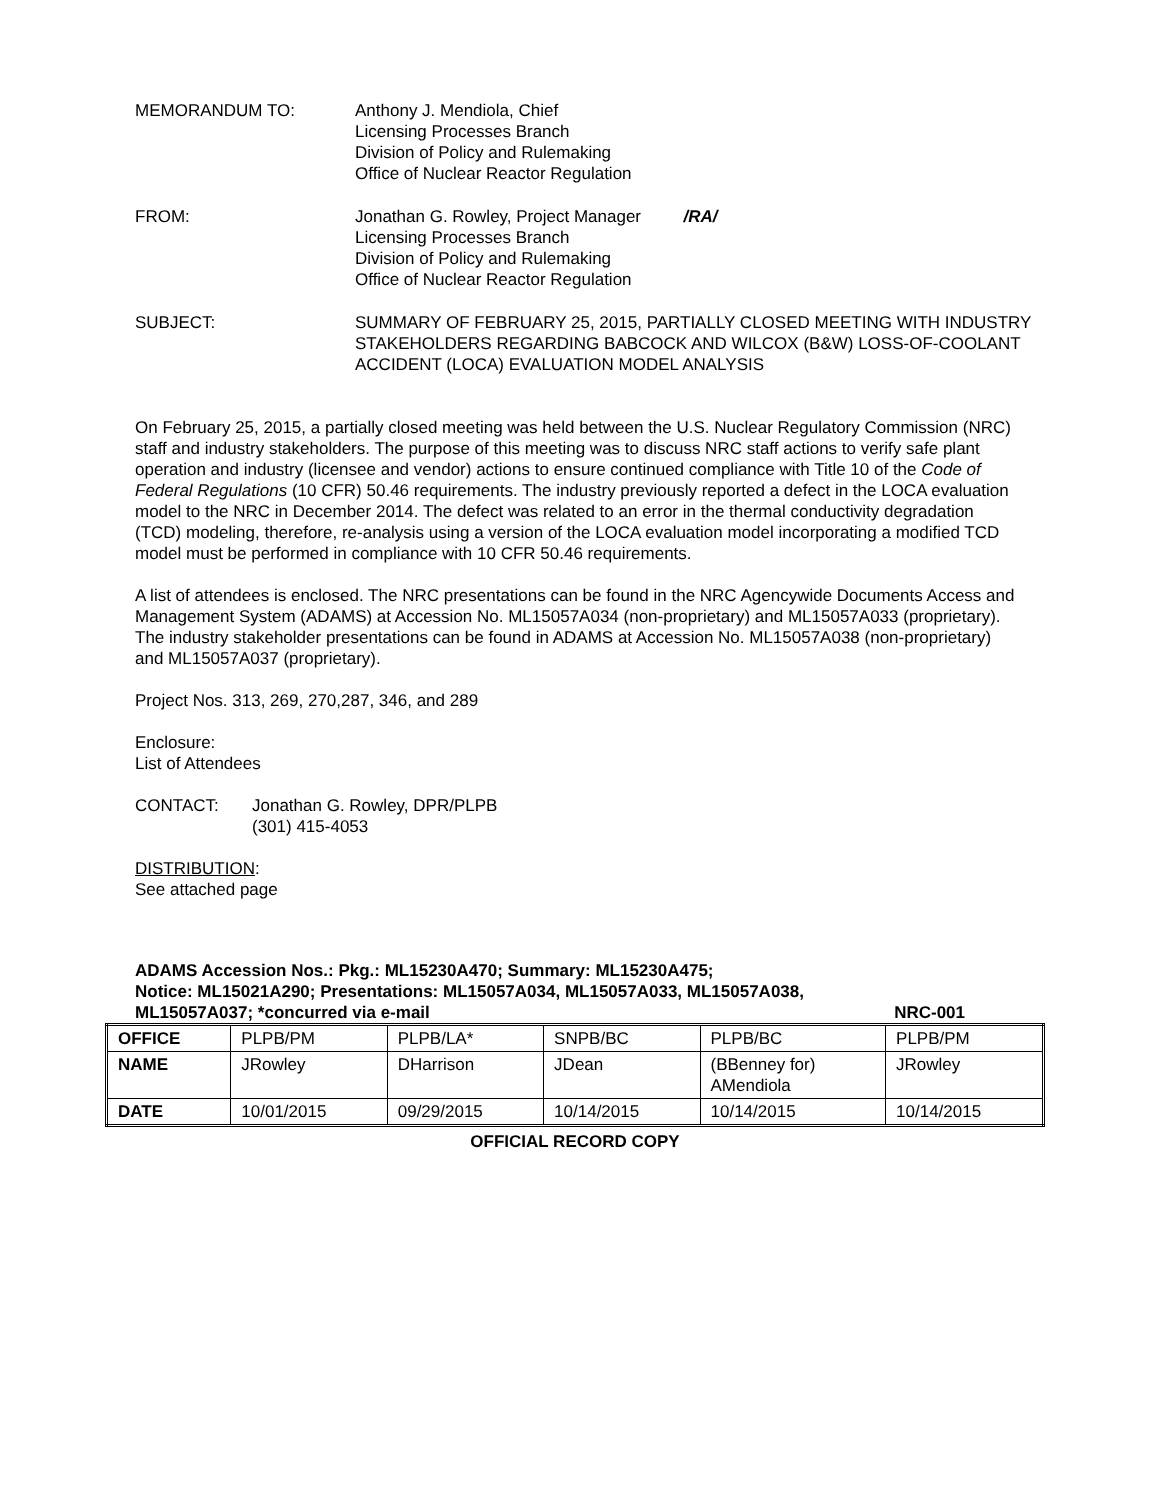MEMORANDUM TO: Anthony J. Mendiola, Chief
Licensing Processes Branch
Division of Policy and Rulemaking
Office of Nuclear Reactor Regulation
FROM: Jonathan G. Rowley, Project Manager /RA/
Licensing Processes Branch
Division of Policy and Rulemaking
Office of Nuclear Reactor Regulation
SUBJECT: SUMMARY OF FEBRUARY 25, 2015, PARTIALLY CLOSED MEETING WITH INDUSTRY STAKEHOLDERS REGARDING BABCOCK AND WILCOX (B&W) LOSS-OF-COOLANT ACCIDENT (LOCA) EVALUATION MODEL ANALYSIS
On February 25, 2015, a partially closed meeting was held between the U.S. Nuclear Regulatory Commission (NRC) staff and industry stakeholders. The purpose of this meeting was to discuss NRC staff actions to verify safe plant operation and industry (licensee and vendor) actions to ensure continued compliance with Title 10 of the Code of Federal Regulations (10 CFR) 50.46 requirements. The industry previously reported a defect in the LOCA evaluation model to the NRC in December 2014. The defect was related to an error in the thermal conductivity degradation (TCD) modeling, therefore, re-analysis using a version of the LOCA evaluation model incorporating a modified TCD model must be performed in compliance with 10 CFR 50.46 requirements.
A list of attendees is enclosed. The NRC presentations can be found in the NRC Agencywide Documents Access and Management System (ADAMS) at Accession No. ML15057A034 (non-proprietary) and ML15057A033 (proprietary). The industry stakeholder presentations can be found in ADAMS at Accession No. ML15057A038 (non-proprietary) and ML15057A037 (proprietary).
Project Nos. 313, 269, 270,287, 346, and 289
Enclosure:
List of Attendees
CONTACT: Jonathan G. Rowley, DPR/PLPB
(301) 415-4053
DISTRIBUTION:
See attached page
ADAMS Accession Nos.: Pkg.: ML15230A470; Summary: ML15230A475;
Notice: ML15021A290; Presentations: ML15057A034, ML15057A033, ML15057A038,
ML15057A037; *concurred via e-mail NRC-001
| OFFICE | PLPB/PM | PLPB/LA* | SNPB/BC | PLPB/BC | PLPB/PM |
| NAME | JRowley | DHarrison | JDean | (BBenney for) AMendiola | JRowley |
| DATE | 10/01/2015 | 09/29/2015 | 10/14/2015 | 10/14/2015 | 10/14/2015 |
OFFICIAL RECORD COPY